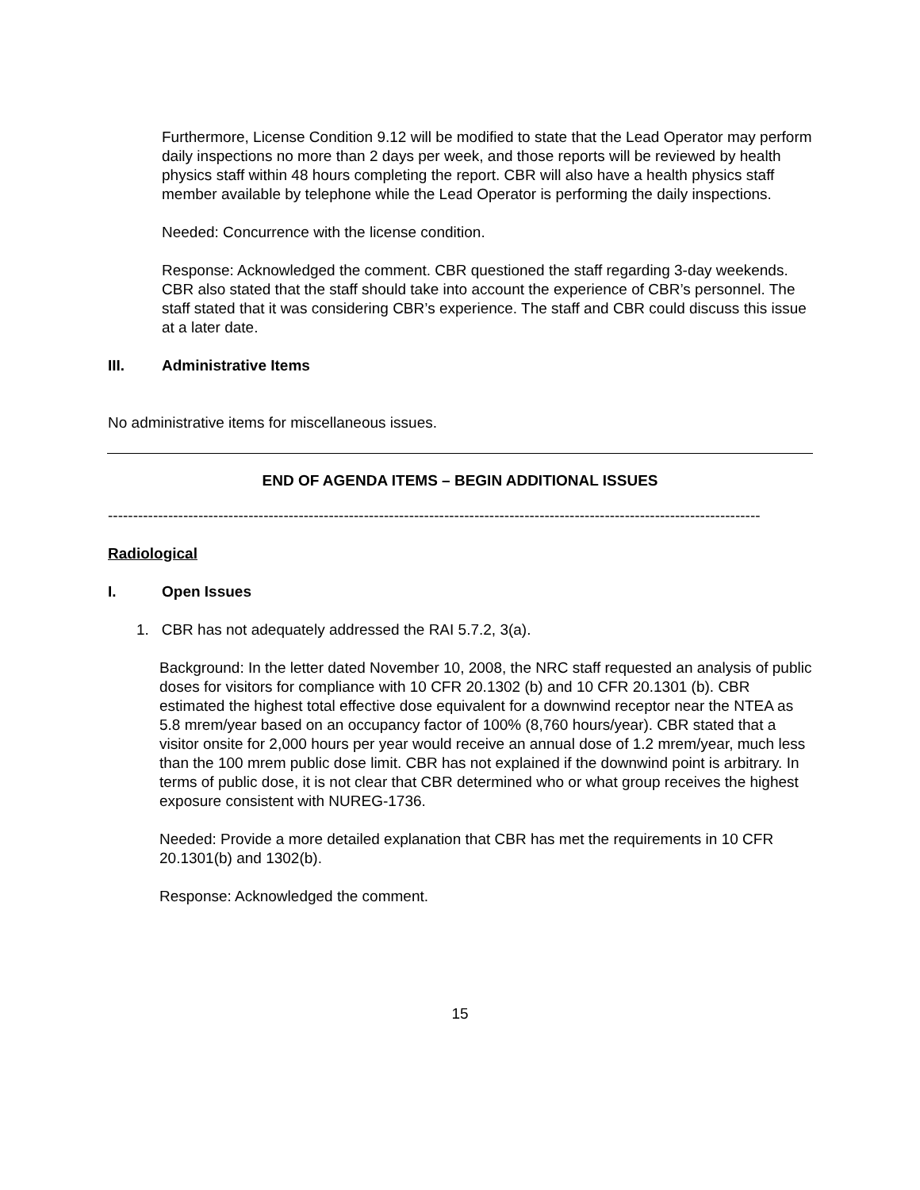Furthermore, License Condition 9.12 will be modified to state that the Lead Operator may perform daily inspections no more than 2 days per week, and those reports will be reviewed by health physics staff within 48 hours completing the report. CBR will also have a health physics staff member available by telephone while the Lead Operator is performing the daily inspections.
Needed: Concurrence with the license condition.
Response: Acknowledged the comment. CBR questioned the staff regarding 3-day weekends. CBR also stated that the staff should take into account the experience of CBR’s personnel. The staff stated that it was considering CBR’s experience. The staff and CBR could discuss this issue at a later date.
III. Administrative Items
No administrative items for miscellaneous issues.
END OF AGENDA ITEMS – BEGIN ADDITIONAL ISSUES
----------------------------------------------------------------------------------------------------------------------------------
Radiological
I. Open Issues
1. CBR has not adequately addressed the RAI 5.7.2, 3(a).
Background: In the letter dated November 10, 2008, the NRC staff requested an analysis of public doses for visitors for compliance with 10 CFR 20.1302 (b) and 10 CFR 20.1301 (b). CBR estimated the highest total effective dose equivalent for a downwind receptor near the NTEA as 5.8 mrem/year based on an occupancy factor of 100% (8,760 hours/year). CBR stated that a visitor onsite for 2,000 hours per year would receive an annual dose of 1.2 mrem/year, much less than the 100 mrem public dose limit. CBR has not explained if the downwind point is arbitrary. In terms of public dose, it is not clear that CBR determined who or what group receives the highest exposure consistent with NUREG-1736.
Needed: Provide a more detailed explanation that CBR has met the requirements in 10 CFR 20.1301(b) and 1302(b).
Response: Acknowledged the comment.
15